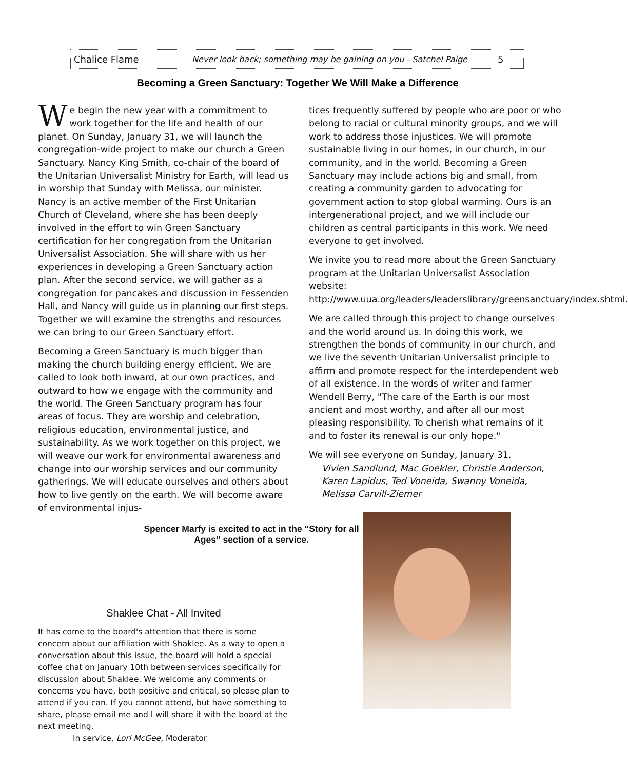Chalice Flame Never look back; something may be gaining on you - Satchel Paige 5
Becoming a Green Sanctuary: Together We Will Make a Difference
We begin the new year with a commitment to work together for the life and health of our planet. On Sunday, January 31, we will launch the congregation-wide project to make our church a Green Sanctuary. Nancy King Smith, co-chair of the board of the Unitarian Universalist Ministry for Earth, will lead us in worship that Sunday with Melissa, our minister. Nancy is an active member of the First Unitarian Church of Cleveland, where she has been deeply involved in the effort to win Green Sanctuary certification for her congregation from the Unitarian Universalist Association. She will share with us her experiences in developing a Green Sanctuary action plan. After the second service, we will gather as a congregation for pancakes and discussion in Fessenden Hall, and Nancy will guide us in planning our first steps. Together we will examine the strengths and resources we can bring to our Green Sanctuary effort.
Becoming a Green Sanctuary is much bigger than making the church building energy efficient. We are called to look both inward, at our own practices, and outward to how we engage with the community and the world. The Green Sanctuary program has four areas of focus. They are worship and celebration, religious education, environmental justice, and sustainability. As we work together on this project, we will weave our work for environmental awareness and change into our worship services and our community gatherings. We will educate ourselves and others about how to live gently on the earth. We will become aware of environmental injus-
tices frequently suffered by people who are poor or who belong to racial or cultural minority groups, and we will work to address those injustices. We will promote sustainable living in our homes, in our church, in our community, and in the world. Becoming a Green Sanctuary may include actions big and small, from creating a community garden to advocating for government action to stop global warming. Ours is an intergenerational project, and we will include our children as central participants in this work. We need everyone to get involved.
We invite you to read more about the Green Sanctuary program at the Unitarian Universalist Association website: http://www.uua.org/leaders/leaderslibrary/greensanctuary/index.shtml.
We are called through this project to change ourselves and the world around us. In doing this work, we strengthen the bonds of community in our church, and we live the seventh Unitarian Universalist principle to affirm and promote respect for the interdependent web of all existence. In the words of writer and farmer Wendell Berry, "The care of the Earth is our most ancient and most worthy, and after all our most pleasing responsibility. To cherish what remains of it and to foster its renewal is our only hope."
We will see everyone on Sunday, January 31.
Vivien Sandlund, Mac Goekler, Christie Anderson, Karen Lapidus, Ted Voneida, Swanny Voneida, Melissa Carvill-Ziemer
Spencer Marfy is excited to act in the “Story for all Ages” section of a service.
Shaklee Chat - All Invited
It has come to the board's attention that there is some concern about our affiliation with Shaklee. As a way to open a conversation about this issue, the board will hold a special coffee chat on January 10th between services specifically for discussion about Shaklee. We welcome any comments or concerns you have, both positive and critical, so please plan to attend if you can. If you cannot attend, but have something to share, please email me and I will share it with the board at the next meeting.
In service, Lori McGee, Moderator